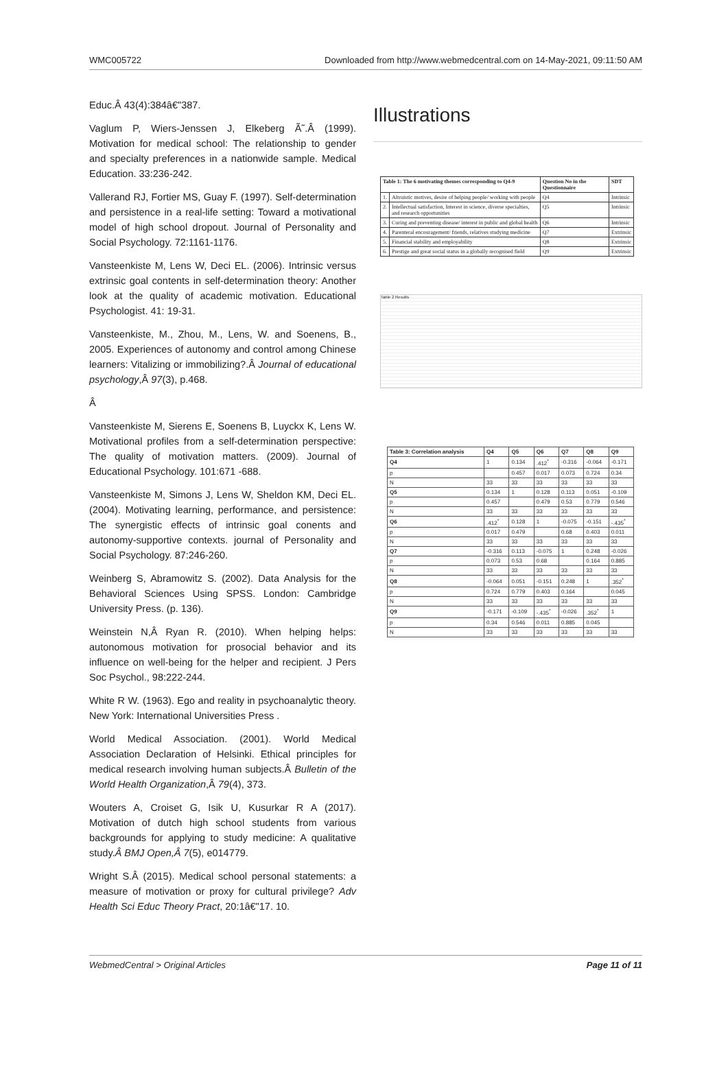WMC005722 Downloaded from http://www.webmedcentral.com on 14-May-2021, 09:11:50 AM
Educ.Â 43(4):384â€"387.
Vaglum P, Wiers-Jenssen J, Elkeberg Ã˜.Â (1999). Motivation for medical school: The relationship to gender and specialty preferences in a nationwide sample. Medical Education. 33:236-242.
Vallerand RJ, Fortier MS, Guay F. (1997). Self-determination and persistence in a real-life setting: Toward a motivational model of high school dropout. Journal of Personality and Social Psychology. 72:1161-1176.
Vansteenkiste M, Lens W, Deci EL. (2006). Intrinsic versus extrinsic goal contents in self-determination theory: Another look at the quality of academic motivation. Educational Psychologist. 41: 19-31.
Vansteenkiste, M., Zhou, M., Lens, W. and Soenens, B., 2005. Experiences of autonomy and control among Chinese learners: Vitalizing or immobilizing?.Â Journal of educational psychology,Â 97(3), p.468.
Â
Vansteenkiste M, Sierens E, Soenens B, Luyckx K, Lens W. Motivational profiles from a self-determination perspective: The quality of motivation matters. (2009). Journal of Educational Psychology. 101:671 -688.
Vansteenkiste M, Simons J, Lens W, Sheldon KM, Deci EL. (2004). Motivating learning, performance, and persistence: The synergistic effects of intrinsic goal conents and autonomy-supportive contexts. journal of Personality and Social Psychology. 87:246-260.
Weinberg S, Abramowitz S. (2002). Data Analysis for the Behavioral Sciences Using SPSS. London: Cambridge University Press. (p. 136).
Weinstein N,Â Ryan R. (2010). When helping helps: autonomous motivation for prosocial behavior and its influence on well-being for the helper and recipient. J Pers Soc Psychol., 98:222-244.
White R W. (1963). Ego and reality in psychoanalytic theory. New York: International Universities Press .
World Medical Association. (2001). World Medical Association Declaration of Helsinki. Ethical principles for medical research involving human subjects.Â Bulletin of the World Health Organization,Â 79(4), 373.
Wouters A, Croiset G, Isik U, Kusurkar R A (2017). Motivation of dutch high school students from various backgrounds for applying to study medicine: A qualitative study.Â BMJ Open,Â 7(5), e014779.
Wright S.Â (2015). Medical school personal statements: a measure of motivation or proxy for cultural privilege? Adv Health Sci Educ Theory Pract, 20:1â€"17. 10.
Illustrations
| Table 1: The 6 motivating themes corresponding to Q4-9 | | Question No in the Questionnaire | SDT |
| --- | --- | --- | --- |
| 1. | Altruistic motives, desire of helping people/ working with people | Q4 | Intrinsic |
| 2. | Intellectual satisfaction, Interest in science, diverse specialties, and research opportunities | Q5 | Intrinsic |
| 3. | Curing and preventing disease/ interest in public and global health | Q6 | Intrinsic |
| 4. | Parenteral encouragement/ friends, relatives studying medicine | Q7 | Extrinsic |
| 5. | Financial stability and employability | Q8 | Extrinsic |
| 6. | Prestige and great social status in a globally recognised field | Q9 | Extrinsic |
Table 2 Results
| Table 3: Correlation analysis | Q4 | Q5 | Q6 | Q7 | Q8 | Q9 |
| --- | --- | --- | --- | --- | --- | --- |
| Q4 | 1 | 0.134 | .412<sup>*</sup> | -0.316 | -0.064 | -0.171 |
| p | | 0.457 | 0.017 | 0.073 | 0.724 | 0.34 |
| N | 33 | 33 | 33 | 33 | 33 | 33 |
| Q5 | 0.134 | 1 | 0.128 | 0.113 | 0.051 | -0.109 |
| p | 0.457 | | 0.479 | 0.53 | 0.779 | 0.546 |
| N | 33 | 33 | 33 | 33 | 33 | 33 |
| Q6 | .412<sup>*</sup> | 0.128 | 1 | -0.075 | -0.151 | -.435<sup>*</sup> |
| p | 0.017 | 0.479 | | 0.68 | 0.403 | 0.011 |
| N | 33 | 33 | 33 | 33 | 33 | 33 |
| Q7 | -0.316 | 0.113 | -0.075 | 1 | 0.248 | -0.026 |
| p | 0.073 | 0.53 | 0.68 | | 0.164 | 0.885 |
| N | 33 | 33 | 33 | 33 | 33 | 33 |
| Q8 | -0.064 | 0.051 | -0.151 | 0.248 | 1 | .352<sup>*</sup> |
| p | 0.724 | 0.779 | 0.403 | 0.164 | | 0.045 |
| N | 33 | 33 | 33 | 33 | 33 | 33 |
| Q9 | -0.171 | -0.109 | -.435<sup>*</sup> | -0.026 | .352<sup>*</sup> | 1 |
| p | 0.34 | 0.546 | 0.011 | 0.885 | 0.045 | |
| N | 33 | 33 | 33 | 33 | 33 | 33 |
WebmedCentral > Original Articles Page 11 of 11